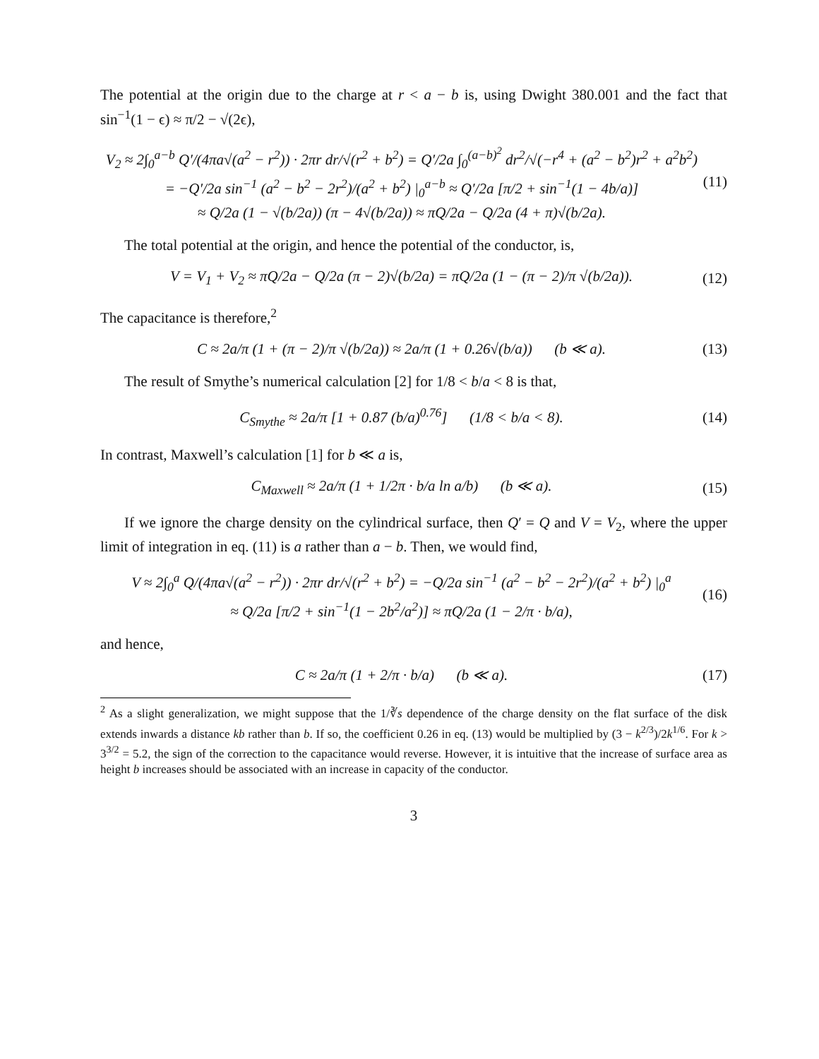The potential at the origin due to the charge at r < a − b is, using Dwight 380.001 and the fact that sin<sup>−1</sup>(1 − ϵ) ≈ π/2 − √(2ϵ),
V<sub>2</sub> ≈ 2∫<sub>0</sub><sup>a−b</sup> Q′/(4πa√(a<sup>2</sup> − r<sup>2</sup>)) · 2πr dr/√(r<sup>2</sup> + b<sup>2</sup>) = Q′/2a ∫<sub>0</sub><sup>(a−b)<sup>2</sup></sup> dr<sup>2</sup>/√(−r<sup>4</sup> + (a<sup>2</sup> − b<sup>2</sup>)r<sup>2</sup> + a<sup>2</sup>b<sup>2</sup>)
= −Q′/2a sin<sup>−1</sup> (a<sup>2</sup> − b<sup>2</sup> − 2r<sup>2</sup>)/(a<sup>2</sup> + b<sup>2</sup>) |<sub>0</sub><sup>a−b</sup> ≈ Q′/2a [π/2 + sin<sup>−1</sup>(1 − 4b/a)]
≈ Q/2a (1 − √(b/2a)) (π − 4√(b/2a)) ≈ πQ/2a − Q/2a (4 + π)√(b/2a).
(11)
The total potential at the origin, and hence the potential of the conductor, is,
V = V<sub>1</sub> + V<sub>2</sub> ≈ πQ/2a − Q/2a (π − 2)√(b/2a) = πQ/2a (1 − (π − 2)/π √(b/2a)).
(12)
The capacitance is therefore,<sup>2</sup>
C ≈ 2a/π (1 + (π − 2)/π √(b/2a)) ≈ 2a/π (1 + 0.26√(b/a)) (b ≪ a).
(13)
The result of Smythe’s numerical calculation [2] for 1/8 < b/a < 8 is that,
C<sub>Smythe</sub> ≈ 2a/π [1 + 0.87 (b/a)<sup>0.76</sup>] (1/8 < b/a < 8).
(14)
In contrast, Maxwell’s calculation [1] for b ≪ a is,
C<sub>Maxwell</sub> ≈ 2a/π (1 + 1/2π · b/a ln a/b) (b ≪ a).
(15)
If we ignore the charge density on the cylindrical surface, then Q′ = Q and V = V<sub>2</sub>, where the upper limit of integration in eq. (11) is a rather than a − b. Then, we would find,
V ≈ 2∫<sub>0</sub><sup>a</sup> Q/(4πa√(a<sup>2</sup> − r<sup>2</sup>)) · 2πr dr/√(r<sup>2</sup> + b<sup>2</sup>) = −Q/2a sin<sup>−1</sup> (a<sup>2</sup> − b<sup>2</sup> − 2r<sup>2</sup>)/(a<sup>2</sup> + b<sup>2</sup>) |<sub>0</sub><sup>a</sup>
≈ Q/2a [π/2 + sin<sup>−1</sup>(1 − 2b<sup>2</sup>/a<sup>2</sup>)] ≈ πQ/2a (1 − 2/π · b/a),
(16)
and hence,
C ≈ 2a/π (1 + 2/π · b/a) (b ≪ a).
(17)
<sup>2</sup> As a slight generalization, we might suppose that the 1/∛s dependence of the charge density on the flat surface of the disk extends inwards a distance kb rather than b. If so, the coefficient 0.26 in eq. (13) would be multiplied by (3 − k<sup>2/3</sup>)/2k<sup>1/6</sup>. For k > 3<sup>3/2</sup> = 5.2, the sign of the correction to the capacitance would reverse. However, it is intuitive that the increase of surface area as height b increases should be associated with an increase in capacity of the conductor.
3